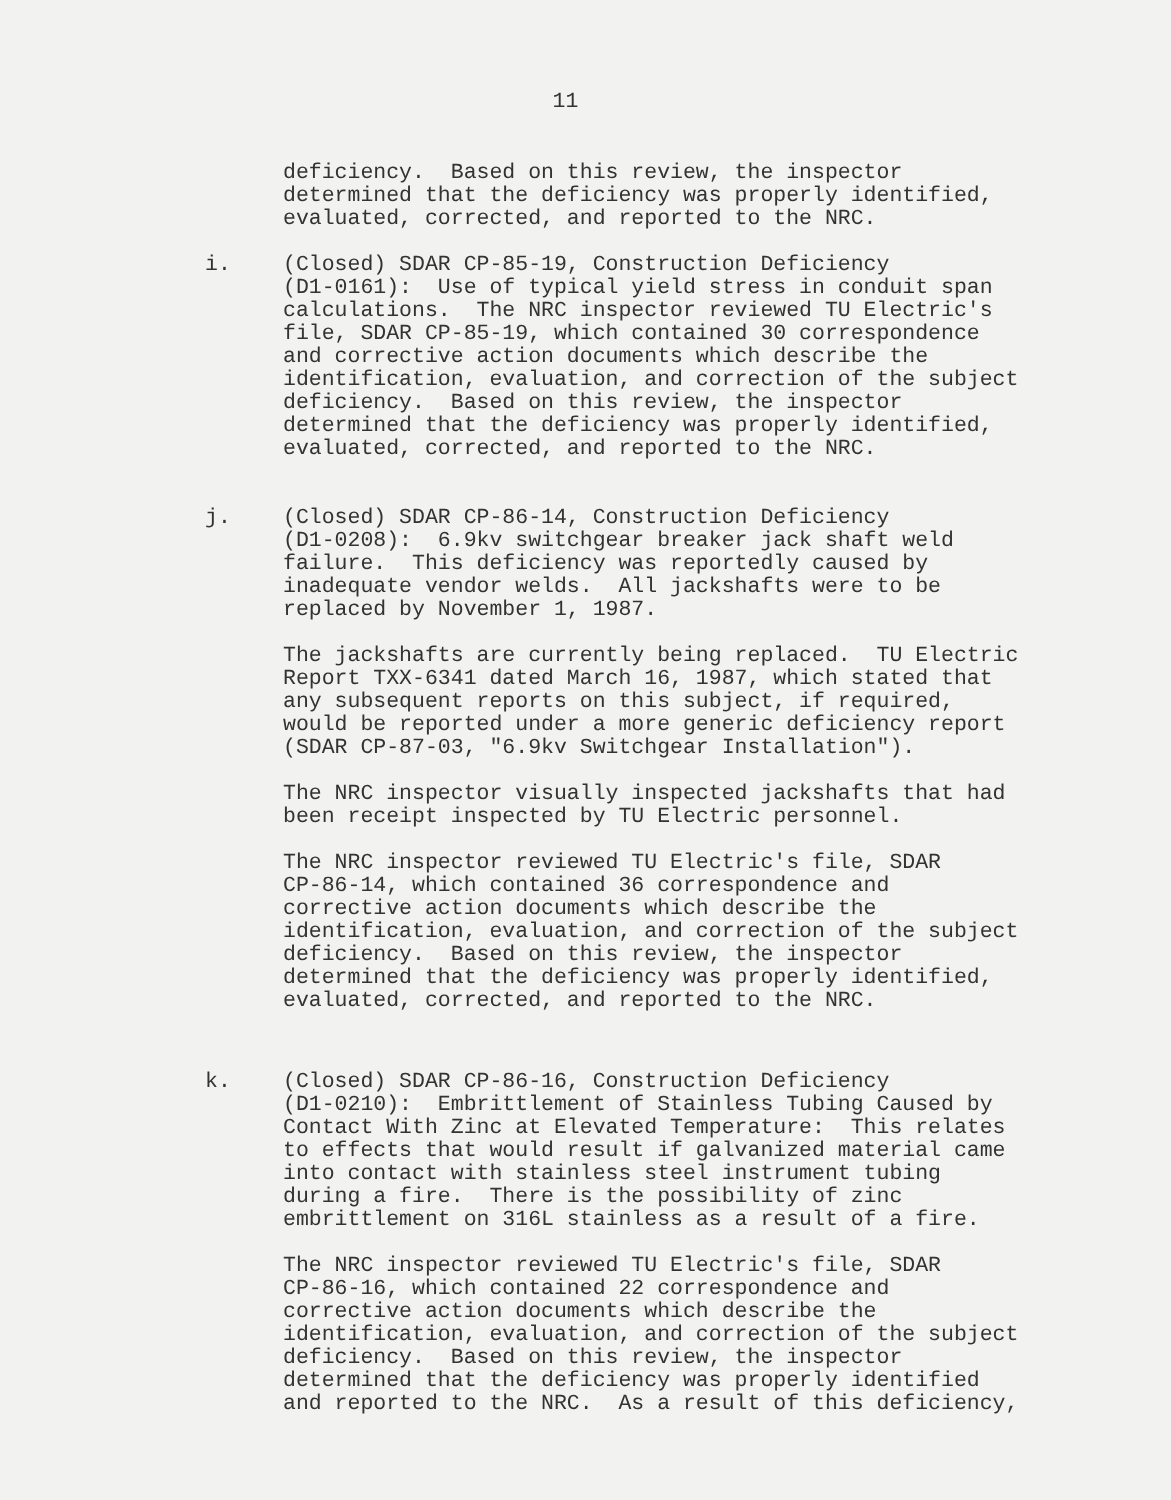11
deficiency. Based on this review, the inspector determined that the deficiency was properly identified, evaluated, corrected, and reported to the NRC.
i. (Closed) SDAR CP-85-19, Construction Deficiency (D1-0161): Use of typical yield stress in conduit span calculations. The NRC inspector reviewed TU Electric's file, SDAR CP-85-19, which contained 30 correspondence and corrective action documents which describe the identification, evaluation, and correction of the subject deficiency. Based on this review, the inspector determined that the deficiency was properly identified, evaluated, corrected, and reported to the NRC.
j. (Closed) SDAR CP-86-14, Construction Deficiency (D1-0208): 6.9kv switchgear breaker jack shaft weld failure. This deficiency was reportedly caused by inadequate vendor welds. All jackshafts were to be replaced by November 1, 1987.
The jackshafts are currently being replaced. TU Electric Report TXX-6341 dated March 16, 1987, which stated that any subsequent reports on this subject, if required, would be reported under a more generic deficiency report (SDAR CP-87-03, "6.9kv Switchgear Installation").
The NRC inspector visually inspected jackshafts that had been receipt inspected by TU Electric personnel.
The NRC inspector reviewed TU Electric's file, SDAR CP-86-14, which contained 36 correspondence and corrective action documents which describe the identification, evaluation, and correction of the subject deficiency. Based on this review, the inspector determined that the deficiency was properly identified, evaluated, corrected, and reported to the NRC.
k. (Closed) SDAR CP-86-16, Construction Deficiency (D1-0210): Embrittlement of Stainless Tubing Caused by Contact With Zinc at Elevated Temperature: This relates to effects that would result if galvanized material came into contact with stainless steel instrument tubing during a fire. There is the possibility of zinc embrittlement on 316L stainless as a result of a fire.
The NRC inspector reviewed TU Electric's file, SDAR CP-86-16, which contained 22 correspondence and corrective action documents which describe the identification, evaluation, and correction of the subject deficiency. Based on this review, the inspector determined that the deficiency was properly identified and reported to the NRC. As a result of this deficiency,